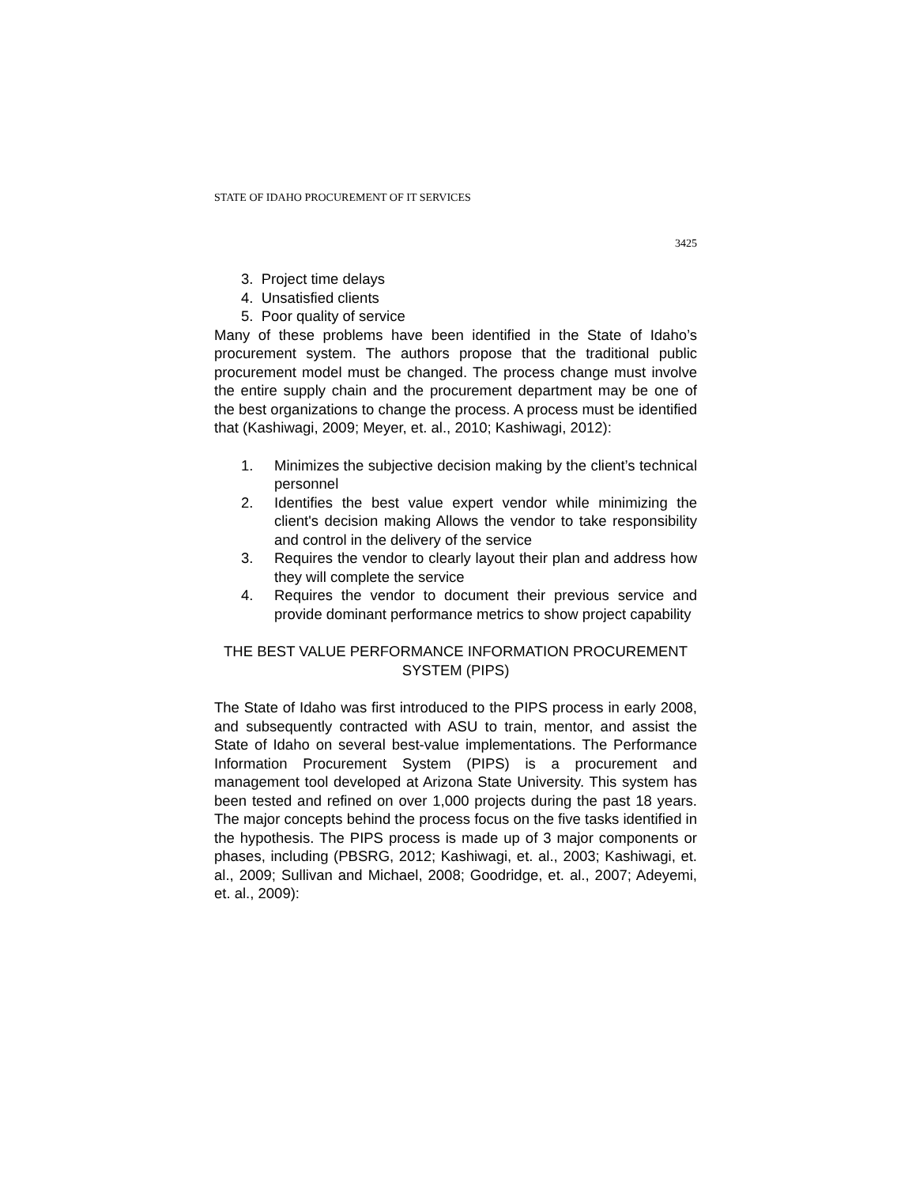STATE OF IDAHO PROCUREMENT OF IT SERVICES
3425
3. Project time delays
4. Unsatisfied clients
5. Poor quality of service
Many of these problems have been identified in the State of Idaho’s procurement system. The authors propose that the traditional public procurement model must be changed. The process change must involve the entire supply chain and the procurement department may be one of the best organizations to change the process. A process must be identified that (Kashiwagi, 2009; Meyer, et. al., 2010; Kashiwagi, 2012):
1. Minimizes the subjective decision making by the client’s technical personnel
2. Identifies the best value expert vendor while minimizing the client's decision making Allows the vendor to take responsibility and control in the delivery of the service
3. Requires the vendor to clearly layout their plan and address how they will complete the service
4. Requires the vendor to document their previous service and provide dominant performance metrics to show project capability
THE BEST VALUE PERFORMANCE INFORMATION PROCUREMENT
SYSTEM (PIPS)
The State of Idaho was first introduced to the PIPS process in early 2008, and subsequently contracted with ASU to train, mentor, and assist the State of Idaho on several best-value implementations. The Performance Information Procurement System (PIPS) is a procurement and management tool developed at Arizona State University. This system has been tested and refined on over 1,000 projects during the past 18 years. The major concepts behind the process focus on the five tasks identified in the hypothesis. The PIPS process is made up of 3 major components or phases, including (PBSRG, 2012; Kashiwagi, et. al., 2003; Kashiwagi, et. al., 2009; Sullivan and Michael, 2008; Goodridge, et. al., 2007; Adeyemi, et. al., 2009):